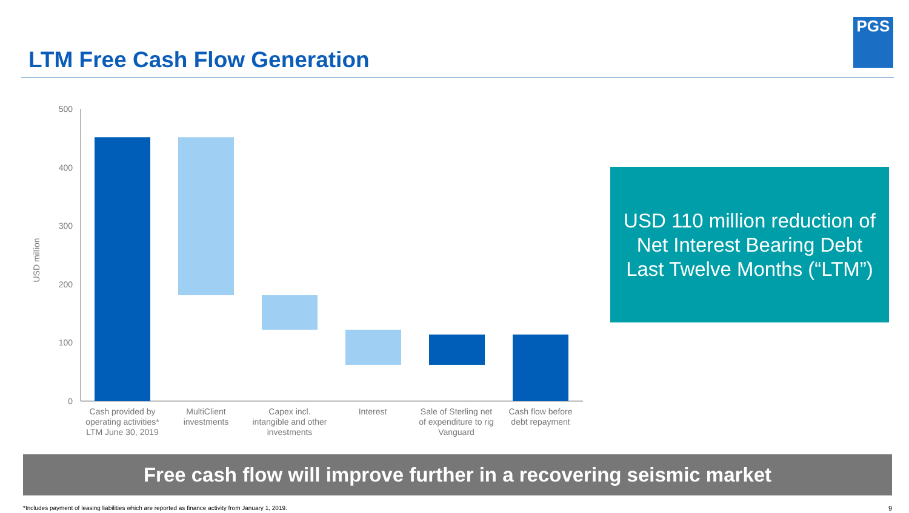LTM Free Cash Flow Generation
PGS
USD million
500
400
300
200
100
0
Cash provided by
operating activities*
LTM June 30, 2019
MultiClient
investments
Capex incl.
intangible and other
investments
Interest
Sale of Sterling net
of expenditure to rig
Vanguard
Cash flow before
debt repayment
USD 110 million reduction of
Net Interest Bearing Debt
Last Twelve Months (“LTM”)
Free cash flow will improve further in a recovering seismic market
*Includes payment of leasing liabilities which are reported as finance activity from January 1, 2019.
9